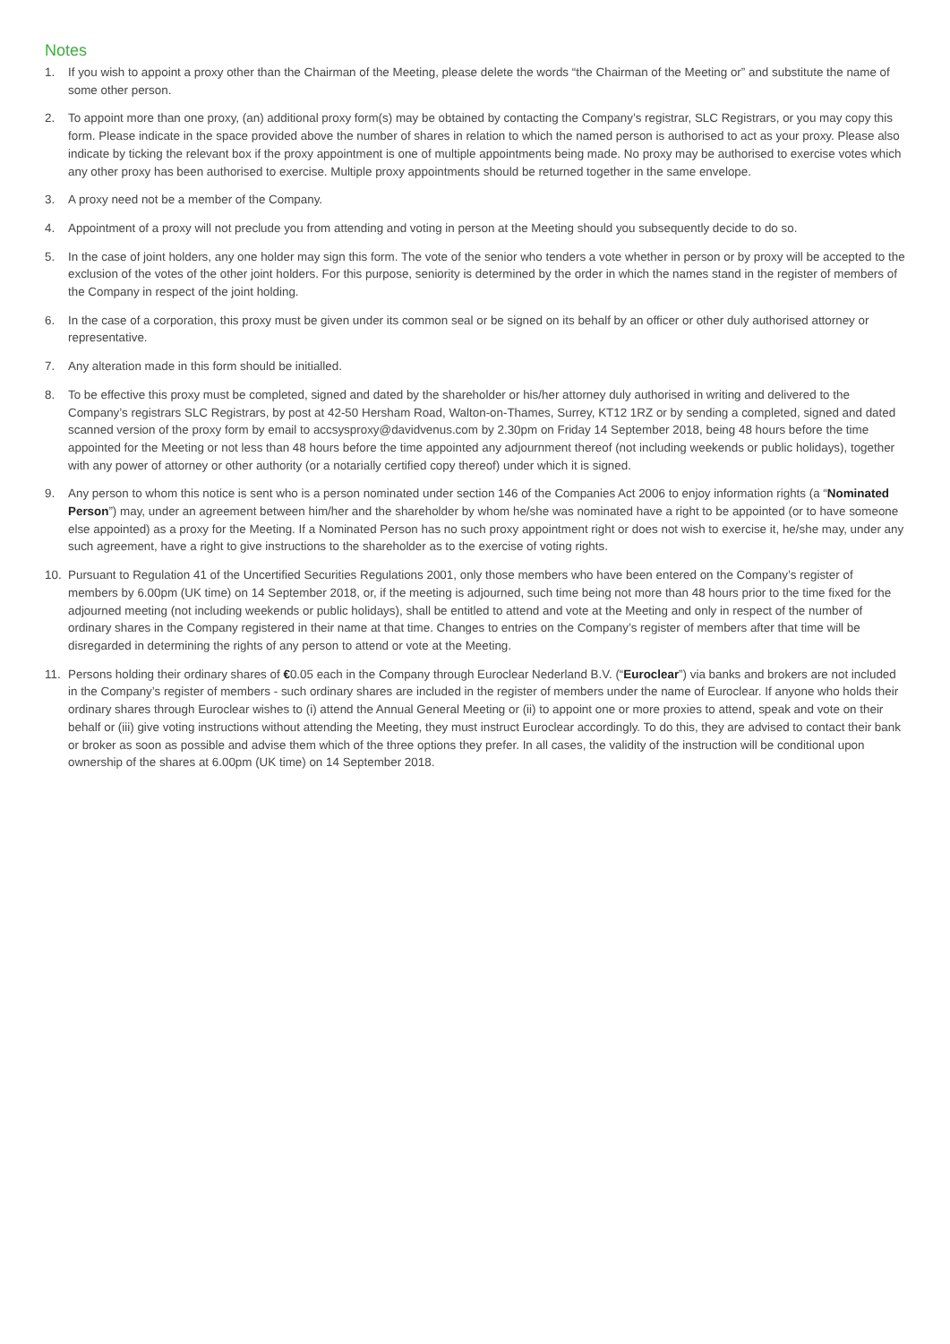Notes
1. If you wish to appoint a proxy other than the Chairman of the Meeting, please delete the words “the Chairman of the Meeting or” and substitute the name of some other person.
2. To appoint more than one proxy, (an) additional proxy form(s) may be obtained by contacting the Company’s registrar, SLC Registrars, or you may copy this form. Please indicate in the space provided above the number of shares in relation to which the named person is authorised to act as your proxy. Please also indicate by ticking the relevant box if the proxy appointment is one of multiple appointments being made. No proxy may be authorised to exercise votes which any other proxy has been authorised to exercise. Multiple proxy appointments should be returned together in the same envelope.
3. A proxy need not be a member of the Company.
4. Appointment of a proxy will not preclude you from attending and voting in person at the Meeting should you subsequently decide to do so.
5. In the case of joint holders, any one holder may sign this form. The vote of the senior who tenders a vote whether in person or by proxy will be accepted to the exclusion of the votes of the other joint holders. For this purpose, seniority is determined by the order in which the names stand in the register of members of the Company in respect of the joint holding.
6. In the case of a corporation, this proxy must be given under its common seal or be signed on its behalf by an officer or other duly authorised attorney or representative.
7. Any alteration made in this form should be initialled.
8. To be effective this proxy must be completed, signed and dated by the shareholder or his/her attorney duly authorised in writing and delivered to the Company’s registrars SLC Registrars, by post at 42-50 Hersham Road, Walton-on-Thames, Surrey, KT12 1RZ or by sending a completed, signed and dated scanned version of the proxy form by email to accsysproxy@davidvenus.com by 2.30pm on Friday 14 September 2018, being 48 hours before the time appointed for the Meeting or not less than 48 hours before the time appointed any adjournment thereof (not including weekends or public holidays), together with any power of attorney or other authority (or a notarially certified copy thereof) under which it is signed.
9. Any person to whom this notice is sent who is a person nominated under section 146 of the Companies Act 2006 to enjoy information rights (a “Nominated Person”) may, under an agreement between him/her and the shareholder by whom he/she was nominated have a right to be appointed (or to have someone else appointed) as a proxy for the Meeting. If a Nominated Person has no such proxy appointment right or does not wish to exercise it, he/she may, under any such agreement, have a right to give instructions to the shareholder as to the exercise of voting rights.
10. Pursuant to Regulation 41 of the Uncertified Securities Regulations 2001, only those members who have been entered on the Company’s register of members by 6.00pm (UK time) on 14 September 2018, or, if the meeting is adjourned, such time being not more than 48 hours prior to the time fixed for the adjourned meeting (not including weekends or public holidays), shall be entitled to attend and vote at the Meeting and only in respect of the number of ordinary shares in the Company registered in their name at that time. Changes to entries on the Company’s register of members after that time will be disregarded in determining the rights of any person to attend or vote at the Meeting.
11. Persons holding their ordinary shares of €0.05 each in the Company through Euroclear Nederland B.V. (“Euroclear”) via banks and brokers are not included in the Company’s register of members - such ordinary shares are included in the register of members under the name of Euroclear. If anyone who holds their ordinary shares through Euroclear wishes to (i) attend the Annual General Meeting or (ii) to appoint one or more proxies to attend, speak and vote on their behalf or (iii) give voting instructions without attending the Meeting, they must instruct Euroclear accordingly. To do this, they are advised to contact their bank or broker as soon as possible and advise them which of the three options they prefer. In all cases, the validity of the instruction will be conditional upon ownership of the shares at 6.00pm (UK time) on 14 September 2018.